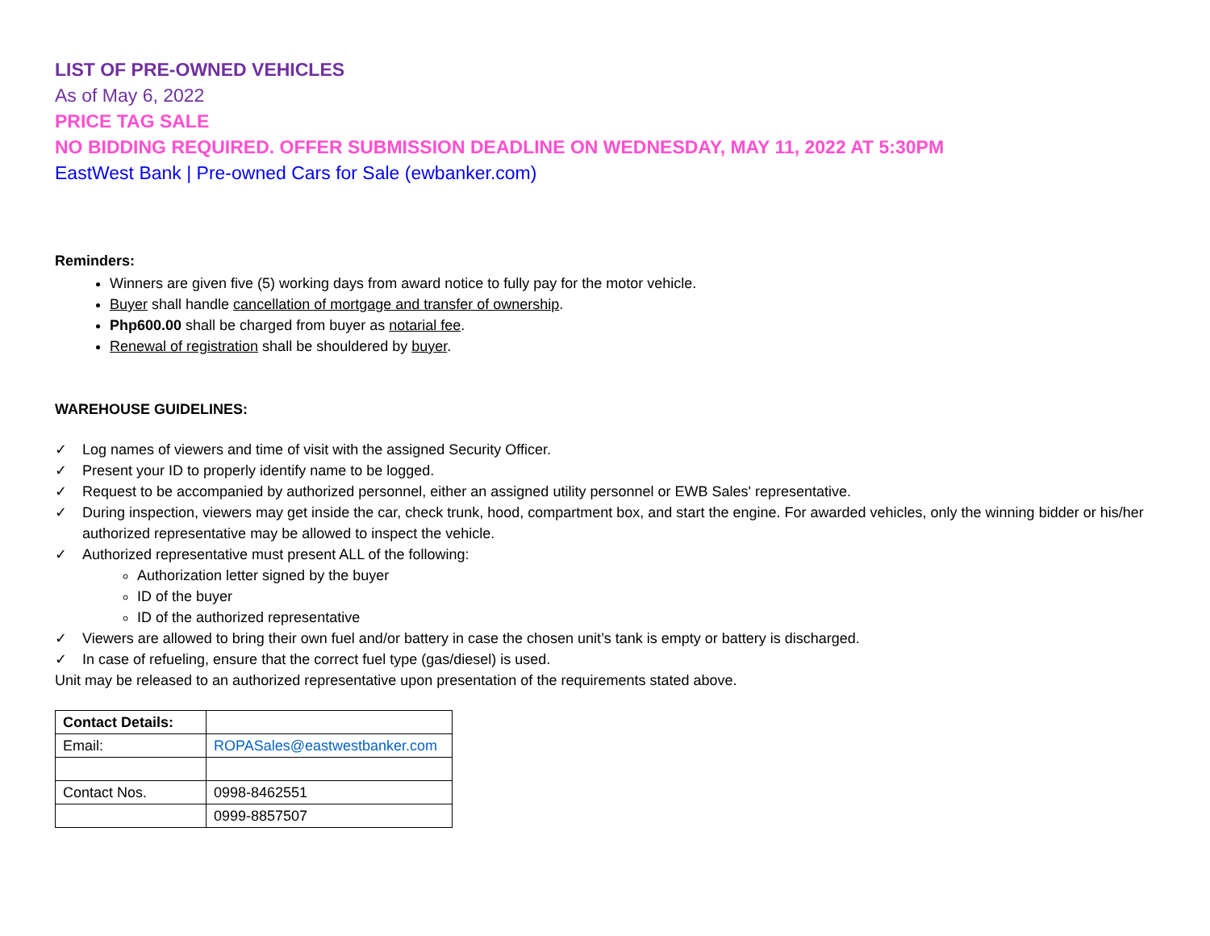LIST OF PRE-OWNED VEHICLES
As of May 6, 2022
PRICE TAG SALE
NO BIDDING REQUIRED. OFFER SUBMISSION DEADLINE ON WEDNESDAY, MAY 11, 2022 AT 5:30PM
EastWest Bank | Pre-owned Cars for Sale (ewbanker.com)
Reminders:
Winners are given five (5) working days from award notice to fully pay for the motor vehicle.
Buyer shall handle cancellation of mortgage and transfer of ownership.
Php600.00 shall be charged from buyer as notarial fee.
Renewal of registration shall be shouldered by buyer.
WAREHOUSE GUIDELINES:
✓ Log names of viewers and time of visit with the assigned Security Officer.
✓ Present your ID to properly identify name to be logged.
✓ Request to be accompanied by authorized personnel, either an assigned utility personnel or EWB Sales' representative.
✓ During inspection, viewers may get inside the car, check trunk, hood, compartment box, and start the engine. For awarded vehicles, only the winning bidder or his/her authorized representative may be allowed to inspect the vehicle.
✓ Authorized representative must present ALL of the following:
Authorization letter signed by the buyer
ID of the buyer
ID of the authorized representative
✓ Viewers are allowed to bring their own fuel and/or battery in case the chosen unit’s tank is empty or battery is discharged.
✓ In case of refueling, ensure that the correct fuel type (gas/diesel) is used.
Unit may be released to an authorized representative upon presentation of the requirements stated above.
| Contact Details: | |
| Email: | ROPASales@eastwestbanker.com |
| Contact Nos. | 0998-8462551 |
| | 0999-8857507 |